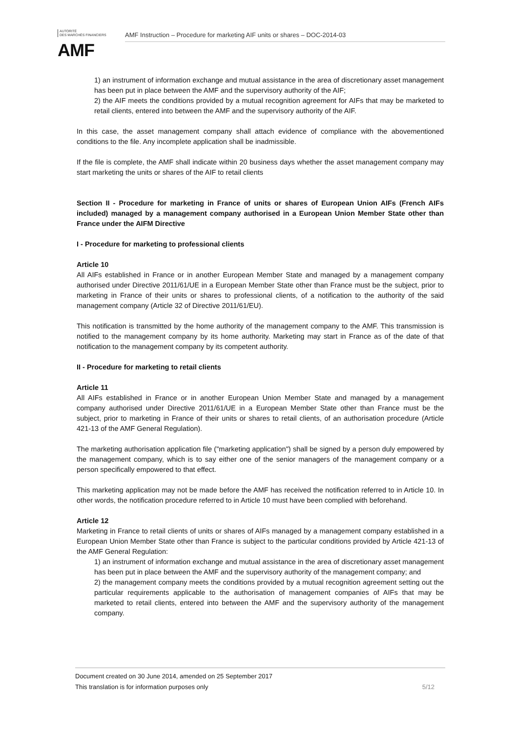AUTORITÉ
DES MARCHÉS FINANCIERS
AMF
AMF Instruction – Procedure for marketing AIF units or shares – DOC-2014-03
1) an instrument of information exchange and mutual assistance in the area of discretionary asset management has been put in place between the AMF and the supervisory authority of the AIF;
2) the AIF meets the conditions provided by a mutual recognition agreement for AIFs that may be marketed to retail clients, entered into between the AMF and the supervisory authority of the AIF.
In this case, the asset management company shall attach evidence of compliance with the abovementioned conditions to the file. Any incomplete application shall be inadmissible.
If the file is complete, the AMF shall indicate within 20 business days whether the asset management company may start marketing the units or shares of the AIF to retail clients
Section II - Procedure for marketing in France of units or shares of European Union AIFs (French AIFs included) managed by a management company authorised in a European Union Member State other than France under the AIFM Directive
I - Procedure for marketing to professional clients
Article 10
All AIFs established in France or in another European Member State and managed by a management company authorised under Directive 2011/61/UE in a European Member State other than France must be the subject, prior to marketing in France of their units or shares to professional clients, of a notification to the authority of the said management company (Article 32 of Directive 2011/61/EU).
This notification is transmitted by the home authority of the management company to the AMF. This transmission is notified to the management company by its home authority. Marketing may start in France as of the date of that notification to the management company by its competent authority.
II - Procedure for marketing to retail clients
Article 11
All AIFs established in France or in another European Union Member State and managed by a management company authorised under Directive 2011/61/UE in a European Member State other than France must be the subject, prior to marketing in France of their units or shares to retail clients, of an authorisation procedure (Article 421-13 of the AMF General Regulation).
The marketing authorisation application file ("marketing application") shall be signed by a person duly empowered by the management company, which is to say either one of the senior managers of the management company or a person specifically empowered to that effect.
This marketing application may not be made before the AMF has received the notification referred to in Article 10. In other words, the notification procedure referred to in Article 10 must have been complied with beforehand.
Article 12
Marketing in France to retail clients of units or shares of AIFs managed by a management company established in a European Union Member State other than France is subject to the particular conditions provided by Article 421-13 of the AMF General Regulation:
1) an instrument of information exchange and mutual assistance in the area of discretionary asset management has been put in place between the AMF and the supervisory authority of the management company; and
2) the management company meets the conditions provided by a mutual recognition agreement setting out the particular requirements applicable to the authorisation of management companies of AIFs that may be marketed to retail clients, entered into between the AMF and the supervisory authority of the management company.
Document created on 30 June 2014, amended on 25 September 2017
This translation is for information purposes only 5/12